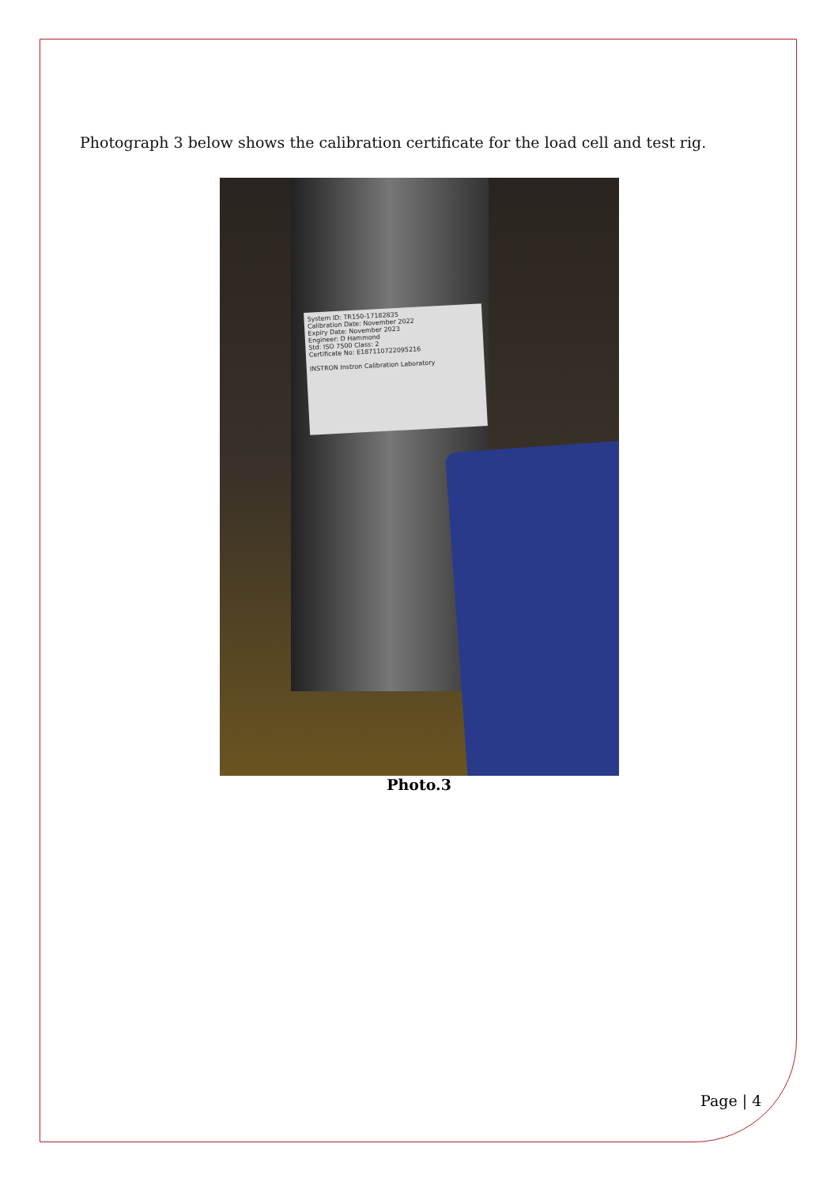Photograph 3 below shows the calibration certificate for the load cell and test rig.
System ID: TR150-17182835
Calibration Date: November 2022
Expiry Date: November 2023
Engineer: D Hammond
Std: ISO 7500 Class: 2
Certificate No: E187110722095216
INSTRON Instron Calibration Laboratory
Photo.3
Page | 4